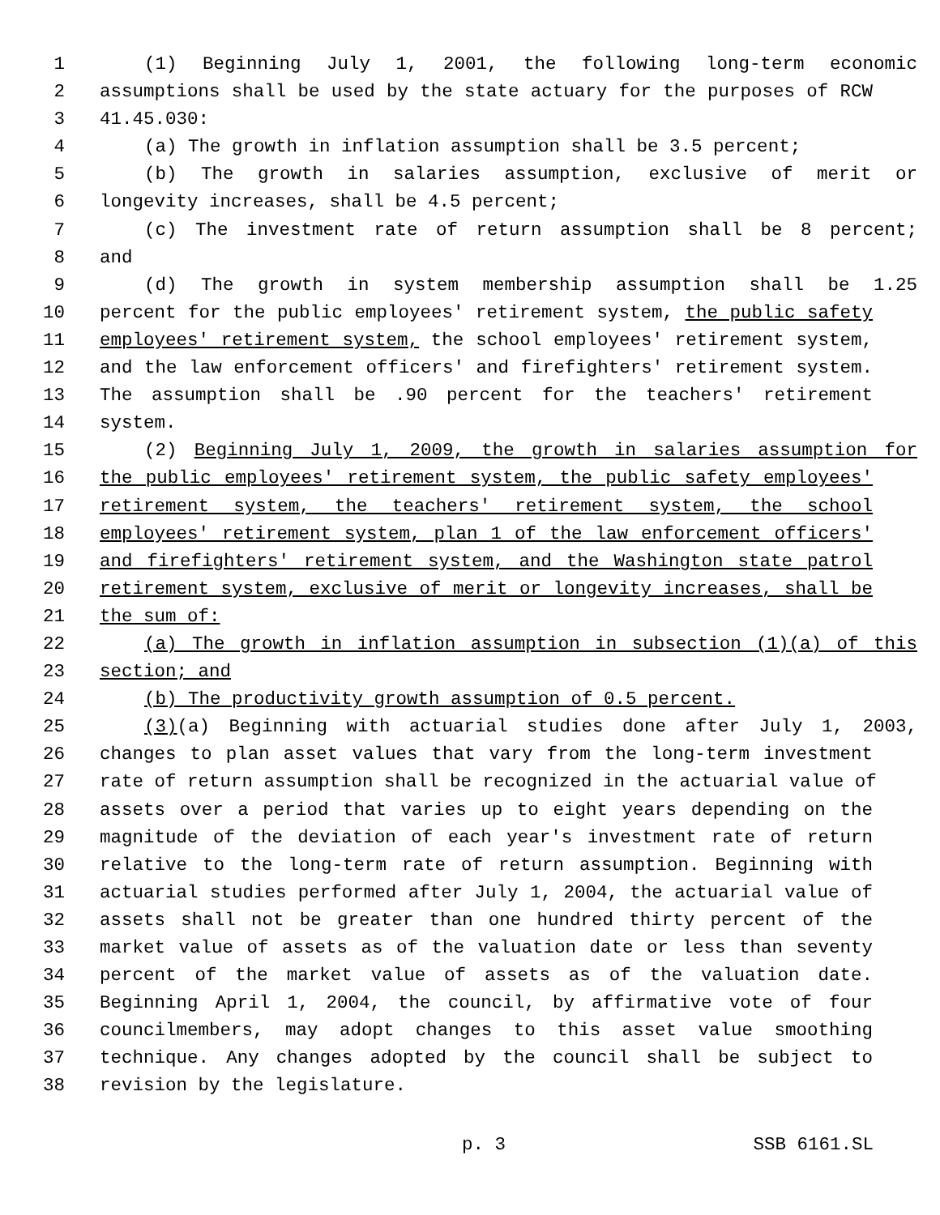1 (1) Beginning July 1, 2001, the following long-term economic
2 assumptions shall be used by the state actuary for the purposes of RCW
3 41.45.030:
4 (a) The growth in inflation assumption shall be 3.5 percent;
5 (b) The growth in salaries assumption, exclusive of merit or
6 longevity increases, shall be 4.5 percent;
7 (c) The investment rate of return assumption shall be 8 percent;
8 and
9 (d) The growth in system membership assumption shall be 1.25
10 percent for the public employees' retirement system, the public safety
11 employees' retirement system, the school employees' retirement system,
12 and the law enforcement officers' and firefighters' retirement system.
13 The assumption shall be .90 percent for the teachers' retirement
14 system.
15 (2) Beginning July 1, 2009, the growth in salaries assumption for
16 the public employees' retirement system, the public safety employees'
17 retirement system, the teachers' retirement system, the school
18 employees' retirement system, plan 1 of the law enforcement officers'
19 and firefighters' retirement system, and the Washington state patrol
20 retirement system, exclusive of merit or longevity increases, shall be
21 the sum of:
22 (a) The growth in inflation assumption in subsection (1)(a) of this
23 section; and
24 (b) The productivity growth assumption of 0.5 percent.
25 (3)(a) Beginning with actuarial studies done after July 1, 2003,
26 changes to plan asset values that vary from the long-term investment
27 rate of return assumption shall be recognized in the actuarial value of
28 assets over a period that varies up to eight years depending on the
29 magnitude of the deviation of each year's investment rate of return
30 relative to the long-term rate of return assumption. Beginning with
31 actuarial studies performed after July 1, 2004, the actuarial value of
32 assets shall not be greater than one hundred thirty percent of the
33 market value of assets as of the valuation date or less than seventy
34 percent of the market value of assets as of the valuation date.
35 Beginning April 1, 2004, the council, by affirmative vote of four
36 councilmembers, may adopt changes to this asset value smoothing
37 technique. Any changes adopted by the council shall be subject to
38 revision by the legislature.
p. 3 SSB 6161.SL